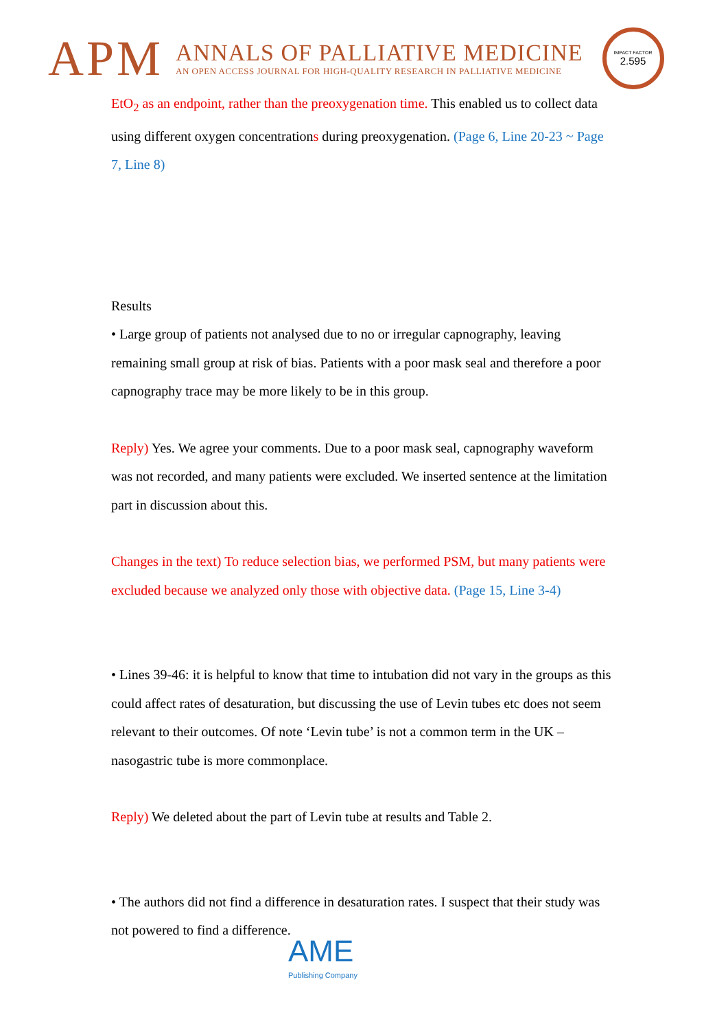APM
ANNALS OF PALLIATIVE MEDICINE
AN OPEN ACCESS JOURNAL FOR HIGH-QUALITY RESEARCH IN PALLIATIVE MEDICINE
IMPACT FACTOR
2.595
EtO<sub>2</sub> as an endpoint, rather than the preoxygenation time. This enabled us to collect data using different oxygen concentrations during preoxygenation. (Page 6, Line 20-23 ~ Page 7, Line 8)
Results
• Large group of patients not analysed due to no or irregular capnography, leaving remaining small group at risk of bias. Patients with a poor mask seal and therefore a poor capnography trace may be more likely to be in this group.
Reply) Yes. We agree your comments. Due to a poor mask seal, capnography waveform was not recorded, and many patients were excluded. We inserted sentence at the limitation part in discussion about this.
Changes in the text) To reduce selection bias, we performed PSM, but many patients were excluded because we analyzed only those with objective data. (Page 15, Line 3-4)
• Lines 39-46: it is helpful to know that time to intubation did not vary in the groups as this could affect rates of desaturation, but discussing the use of Levin tubes etc does not seem relevant to their outcomes. Of note ‘Levin tube’ is not a common term in the UK – nasogastric tube is more commonplace.
Reply) We deleted about the part of Levin tube at results and Table 2.
• The authors did not find a difference in desaturation rates. I suspect that their study was not powered to find a difference.
AME
Publishing Company